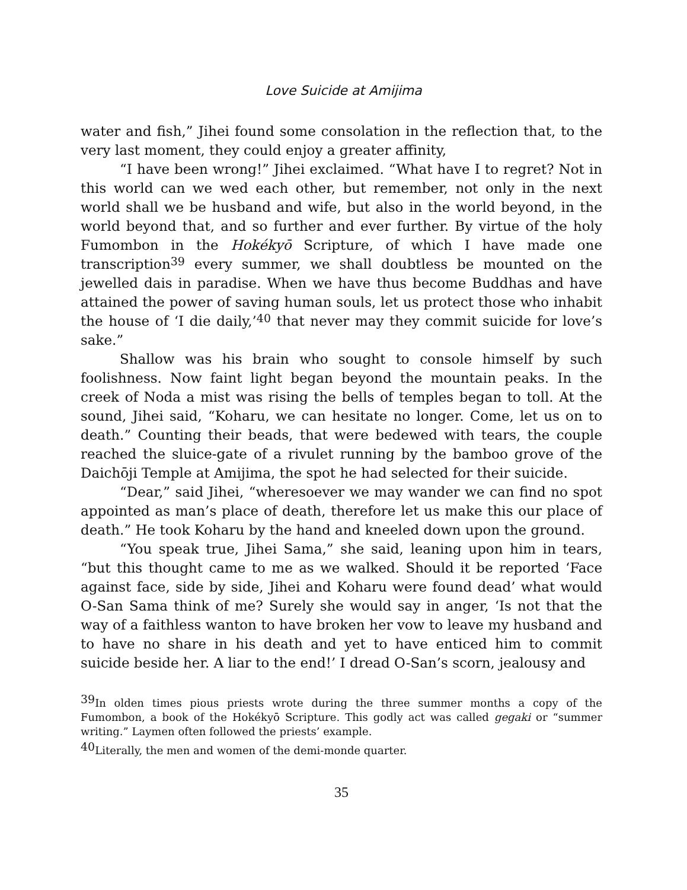Love Suicide at Amijima
water and fish,” Jihei found some consolation in the reflection that, to the very last moment, they could enjoy a greater affinity,
“I have been wrong!” Jihei exclaimed. “What have I to regret? Not in this world can we wed each other, but remember, not only in the next world shall we be husband and wife, but also in the world beyond, in the world beyond that, and so further and ever further. By virtue of the holy Fumombon in the Hokékyō Scripture, of which I have made one transcription<sup>39</sup> every summer, we shall doubtless be mounted on the jewelled dais in paradise. When we have thus become Buddhas and have attained the power of saving human souls, let us protect those who inhabit the house of ‘I die daily,’<sup>40</sup> that never may they commit suicide for love’s sake.”
Shallow was his brain who sought to console himself by such foolishness. Now faint light began beyond the mountain peaks. In the creek of Noda a mist was rising the bells of temples began to toll. At the sound, Jihei said, “Koharu, we can hesitate no longer. Come, let us on to death.” Counting their beads, that were bedewed with tears, the couple reached the sluice-gate of a rivulet running by the bamboo grove of the Daichōji Temple at Amijima, the spot he had selected for their suicide.
“Dear,” said Jihei, “wheresoever we may wander we can find no spot appointed as man’s place of death, therefore let us make this our place of death.” He took Koharu by the hand and kneeled down upon the ground.
“You speak true, Jihei Sama,” she said, leaning upon him in tears, “but this thought came to me as we walked. Should it be reported ‘Face against face, side by side, Jihei and Koharu were found dead’ what would O-San Sama think of me? Surely she would say in anger, ‘Is not that the way of a faithless wanton to have broken her vow to leave my husband and to have no share in his death and yet to have enticed him to commit suicide beside her. A liar to the end!’ I dread O-San’s scorn, jealousy and
<sup>39</sup> In olden times pious priests wrote during the three summer months a copy of the Fumombon, a book of the Hokékyō Scripture. This godly act was called gegaki or “summer writing.” Laymen often followed the priests’ example.
<sup>40</sup> Literally, the men and women of the demi-monde quarter.
35